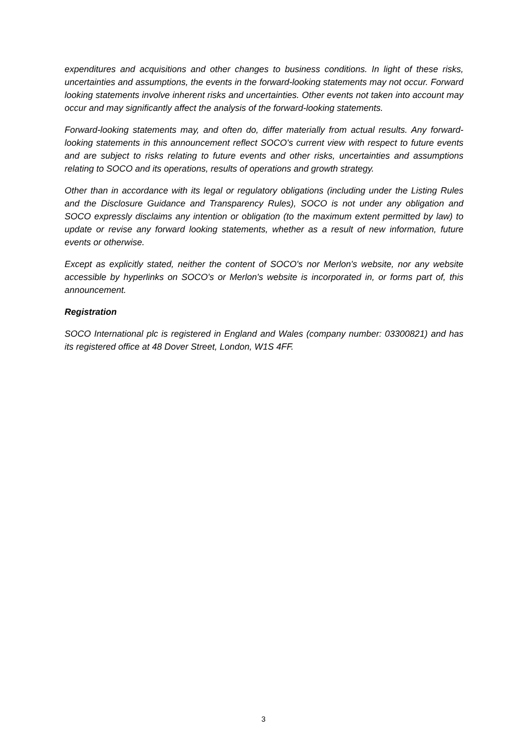expenditures and acquisitions and other changes to business conditions. In light of these risks, uncertainties and assumptions, the events in the forward-looking statements may not occur. Forward looking statements involve inherent risks and uncertainties. Other events not taken into account may occur and may significantly affect the analysis of the forward-looking statements.
Forward-looking statements may, and often do, differ materially from actual results. Any forward-looking statements in this announcement reflect SOCO's current view with respect to future events and are subject to risks relating to future events and other risks, uncertainties and assumptions relating to SOCO and its operations, results of operations and growth strategy.
Other than in accordance with its legal or regulatory obligations (including under the Listing Rules and the Disclosure Guidance and Transparency Rules), SOCO is not under any obligation and SOCO expressly disclaims any intention or obligation (to the maximum extent permitted by law) to update or revise any forward looking statements, whether as a result of new information, future events or otherwise.
Except as explicitly stated, neither the content of SOCO's nor Merlon's website, nor any website accessible by hyperlinks on SOCO's or Merlon's website is incorporated in, or forms part of, this announcement.
Registration
SOCO International plc is registered in England and Wales (company number: 03300821) and has its registered office at 48 Dover Street, London, W1S 4FF.
3